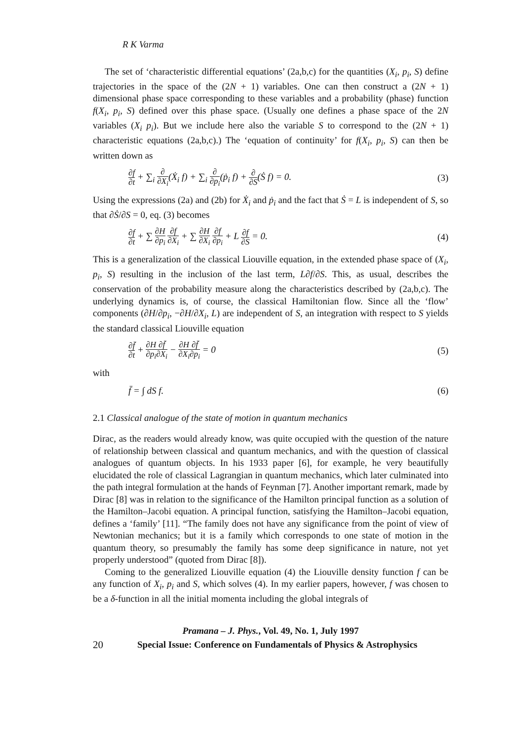R K Varma
The set of ‘characteristic differential equations’ (2a,b,c) for the quantities (X<sub>i</sub>, p<sub>i</sub>, S) define trajectories in the space of the (2N + 1) variables. One can then construct a (2N + 1) dimensional phase space corresponding to these variables and a probability (phase) function f(X<sub>i</sub>, p<sub>i</sub>, S) defined over this phase space. (Usually one defines a phase space of the 2N variables (X<sub>i</sub> p<sub>i</sub>). But we include here also the variable S to correspond to the (2N + 1) characteristic equations (2a,b,c).) The ‘equation of continuity’ for f(X<sub>i</sub>, p<sub>i</sub>, S) can then be written down as
∂f ∂t + ∑<sub>i</sub> ∂ ∂X<sub>i</sub>(Ẋ<sub>i</sub> f) + ∑<sub>i</sub> ∂ ∂p<sub>i</sub>(ṗ<sub>i</sub> f) + ∂ ∂S(Ṡ f) = 0.
(3)
Using the expressions (2a) and (2b) for Ẋ<sub>i</sub> and ṗ<sub>i</sub> and the fact that Ṡ = L is independent of S, so that ∂Ṡ/∂S = 0, eq. (3) becomes
∂f ∂t + ∑ ∂H ∂p<sub>i</sub> ∂f ∂X<sub>i</sub> + ∑ ∂H ∂X<sub>i</sub> ∂f ∂p<sub>i</sub> + L ∂f ∂S = 0.
(4)
This is a generalization of the classical Liouville equation, in the extended phase space of (X<sub>i</sub>, p<sub>i</sub>, S) resulting in the inclusion of the last term, L∂f/∂S. This, as usual, describes the conservation of the probability measure along the characteristics described by (2a,b,c). The underlying dynamics is, of course, the classical Hamiltonian flow. Since all the ‘flow’ components (∂H/∂p<sub>i</sub>, −∂H/∂X<sub>i</sub>, L) are independent of S, an integration with respect to S yields the standard classical Liouville equation
∂f̄ ∂t + ∂H ∂p<sub>i</sub>∂f̄ ∂X<sub>i</sub> − ∂H ∂X<sub>i</sub>∂f̄ ∂p<sub>i</sub> = 0
(5)
with
f̄ = ∫ dS f. (6)
2.1 Classical analogue of the state of motion in quantum mechanics
Dirac, as the readers would already know, was quite occupied with the question of the nature of relationship between classical and quantum mechanics, and with the question of classical analogues of quantum objects. In his 1933 paper [6], for example, he very beautifully elucidated the role of classical Lagrangian in quantum mechanics, which later culminated into the path integral formulation at the hands of Feynman [7]. Another important remark, made by Dirac [8] was in relation to the significance of the Hamilton principal function as a solution of the Hamilton–Jacobi equation. A principal function, satisfying the Hamilton–Jacobi equation, defines a ‘family’ [11]. “The family does not have any significance from the point of view of Newtonian mechanics; but it is a family which corresponds to one state of motion in the quantum theory, so presumably the family has some deep significance in nature, not yet properly understood” (quoted from Dirac [8]).
Coming to the generalized Liouville equation (4) the Liouville density function f can be any function of X<sub>i</sub>, p<sub>i</sub> and S, which solves (4). In my earlier papers, however, f was chosen to be a δ-function in all the initial momenta including the global integrals of
Pramana – J. Phys., Vol. 49, No. 1, July 1997
20 Special Issue: Conference on Fundamentals of Physics & Astrophysics